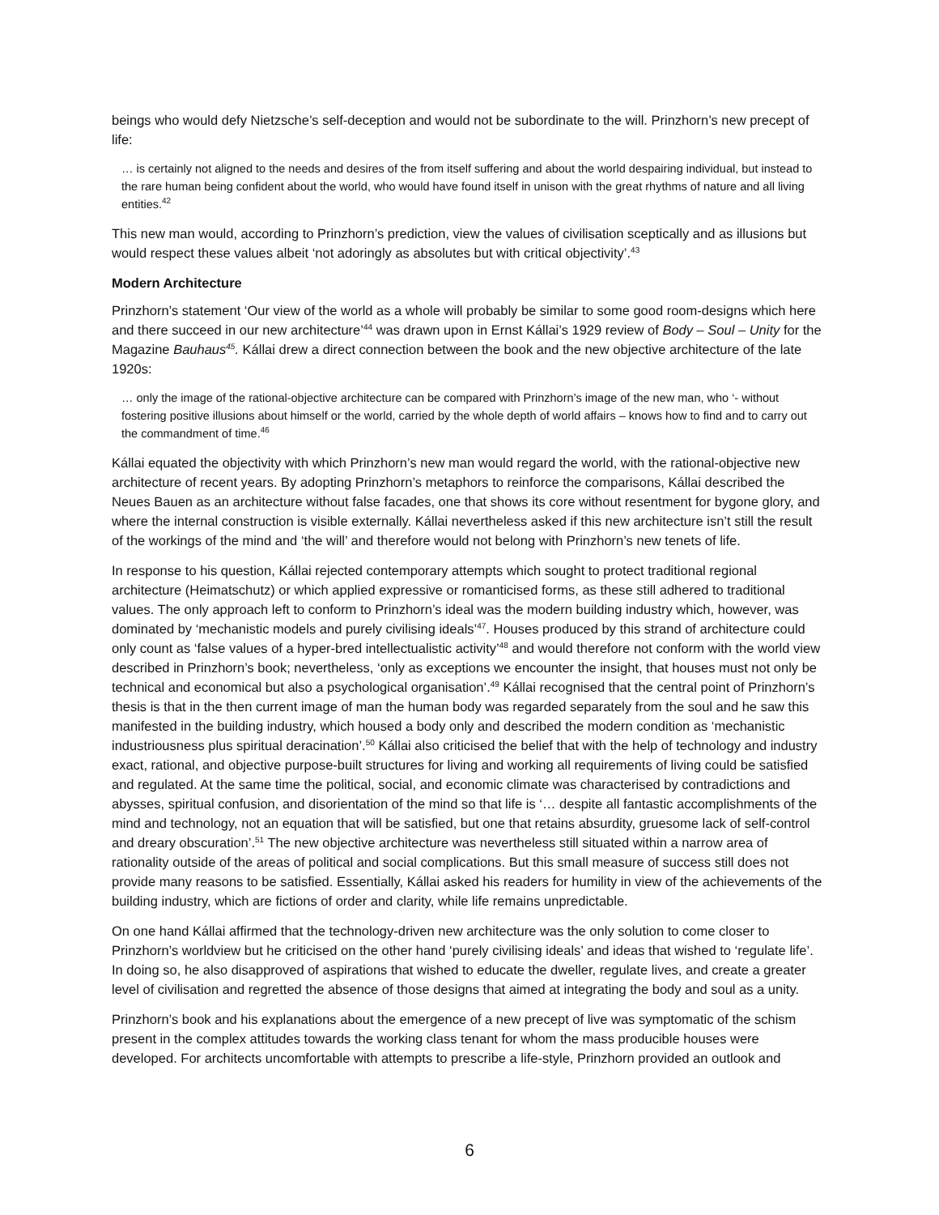beings who would defy Nietzsche’s self-deception and would not be subordinate to the will. Prinzhorn’s new precept of life:
… is certainly not aligned to the needs and desires of the from itself suffering and about the world despairing individual, but instead to the rare human being confident about the world, who would have found itself in unison with the great rhythms of nature and all living entities.<sup>42</sup>
This new man would, according to Prinzhorn’s prediction, view the values of civilisation sceptically and as illusions but would respect these values albeit ‘not adoringly as absolutes but with critical objectivity’.<sup>43</sup>
Modern Architecture
Prinzhorn’s statement ‘Our view of the world as a whole will probably be similar to some good room-designs which here and there succeed in our new architecture’<sup>44</sup> was drawn upon in Ernst Kállai’s 1929 review of Body – Soul – Unity for the Magazine Bauhaus<sup>45</sup>. Kállai drew a direct connection between the book and the new objective architecture of the late 1920s:
… only the image of the rational-objective architecture can be compared with Prinzhorn’s image of the new man, who ‘- without fostering positive illusions about himself or the world, carried by the whole depth of world affairs – knows how to find and to carry out the commandment of time.<sup>46</sup>
Kállai equated the objectivity with which Prinzhorn’s new man would regard the world, with the rational-objective new architecture of recent years. By adopting Prinzhorn’s metaphors to reinforce the comparisons, Kállai described the Neues Bauen as an architecture without false facades, one that shows its core without resentment for bygone glory, and where the internal construction is visible externally. Kállai nevertheless asked if this new architecture isn’t still the result of the workings of the mind and ‘the will’ and therefore would not belong with Prinzhorn’s new tenets of life.
In response to his question, Kállai rejected contemporary attempts which sought to protect traditional regional architecture (Heimatschutz) or which applied expressive or romanticised forms, as these still adhered to traditional values. The only approach left to conform to Prinzhorn’s ideal was the modern building industry which, however, was dominated by ‘mechanistic models and purely civilising ideals’<sup>47</sup>. Houses produced by this strand of architecture could only count as ‘false values of a hyper-bred intellectualistic activity’<sup>48</sup> and would therefore not conform with the world view described in Prinzhorn’s book; nevertheless, ‘only as exceptions we encounter the insight, that houses must not only be technical and economical but also a psychological organisation’.<sup>49</sup> Kállai recognised that the central point of Prinzhorn’s thesis is that in the then current image of man the human body was regarded separately from the soul and he saw this manifested in the building industry, which housed a body only and described the modern condition as ‘mechanistic industriousness plus spiritual deracination’.<sup>50</sup> Kállai also criticised the belief that with the help of technology and industry exact, rational, and objective purpose-built structures for living and working all requirements of living could be satisfied and regulated. At the same time the political, social, and economic climate was characterised by contradictions and abysses, spiritual confusion, and disorientation of the mind so that life is ‘… despite all fantastic accomplishments of the mind and technology, not an equation that will be satisfied, but one that retains absurdity, gruesome lack of self-control and dreary obscuration’.<sup>51</sup> The new objective architecture was nevertheless still situated within a narrow area of rationality outside of the areas of political and social complications. But this small measure of success still does not provide many reasons to be satisfied. Essentially, Kállai asked his readers for humility in view of the achievements of the building industry, which are fictions of order and clarity, while life remains unpredictable.
On one hand Kállai affirmed that the technology-driven new architecture was the only solution to come closer to Prinzhorn’s worldview but he criticised on the other hand ‘purely civilising ideals’ and ideas that wished to ‘regulate life’. In doing so, he also disapproved of aspirations that wished to educate the dweller, regulate lives, and create a greater level of civilisation and regretted the absence of those designs that aimed at integrating the body and soul as a unity.
Prinzhorn’s book and his explanations about the emergence of a new precept of live was symptomatic of the schism present in the complex attitudes towards the working class tenant for whom the mass producible houses were developed. For architects uncomfortable with attempts to prescribe a life-style, Prinzhorn provided an outlook and
6